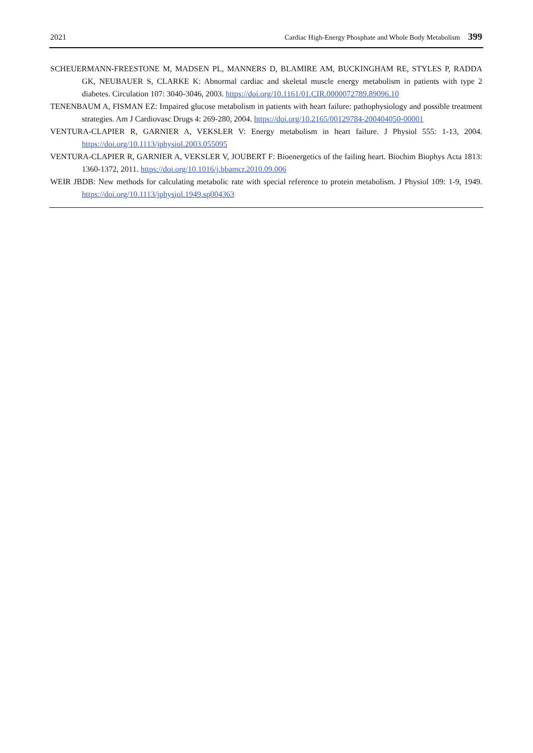2021 Cardiac High-Energy Phosphate and Whole Body Metabolism 399
SCHEUERMANN-FREESTONE M, MADSEN PL, MANNERS D, BLAMIRE AM, BUCKINGHAM RE, STYLES P, RADDA GK, NEUBAUER S, CLARKE K: Abnormal cardiac and skeletal muscle energy metabolism in patients with type 2 diabetes. Circulation 107: 3040-3046, 2003. https://doi.org/10.1161/01.CIR.0000072789.89096.10
TENENBAUM A, FISMAN EZ: Impaired glucose metabolism in patients with heart failure: pathophysiology and possible treatment strategies. Am J Cardiovasc Drugs 4: 269-280, 2004. https://doi.org/10.2165/00129784-200404050-00001
VENTURA-CLAPIER R, GARNIER A, VEKSLER V: Energy metabolism in heart failure. J Physiol 555: 1-13, 2004. https://doi.org/10.1113/jphysiol.2003.055095
VENTURA-CLAPIER R, GARNIER A, VEKSLER V, JOUBERT F: Bioenergetics of the failing heart. Biochim Biophys Acta 1813: 1360-1372, 2011. https://doi.org/10.1016/j.bbamcr.2010.09.006
WEIR JBDB: New methods for calculating metabolic rate with special reference to protein metabolism. J Physiol 109: 1-9, 1949. https://doi.org/10.1113/jphysiol.1949.sp004363